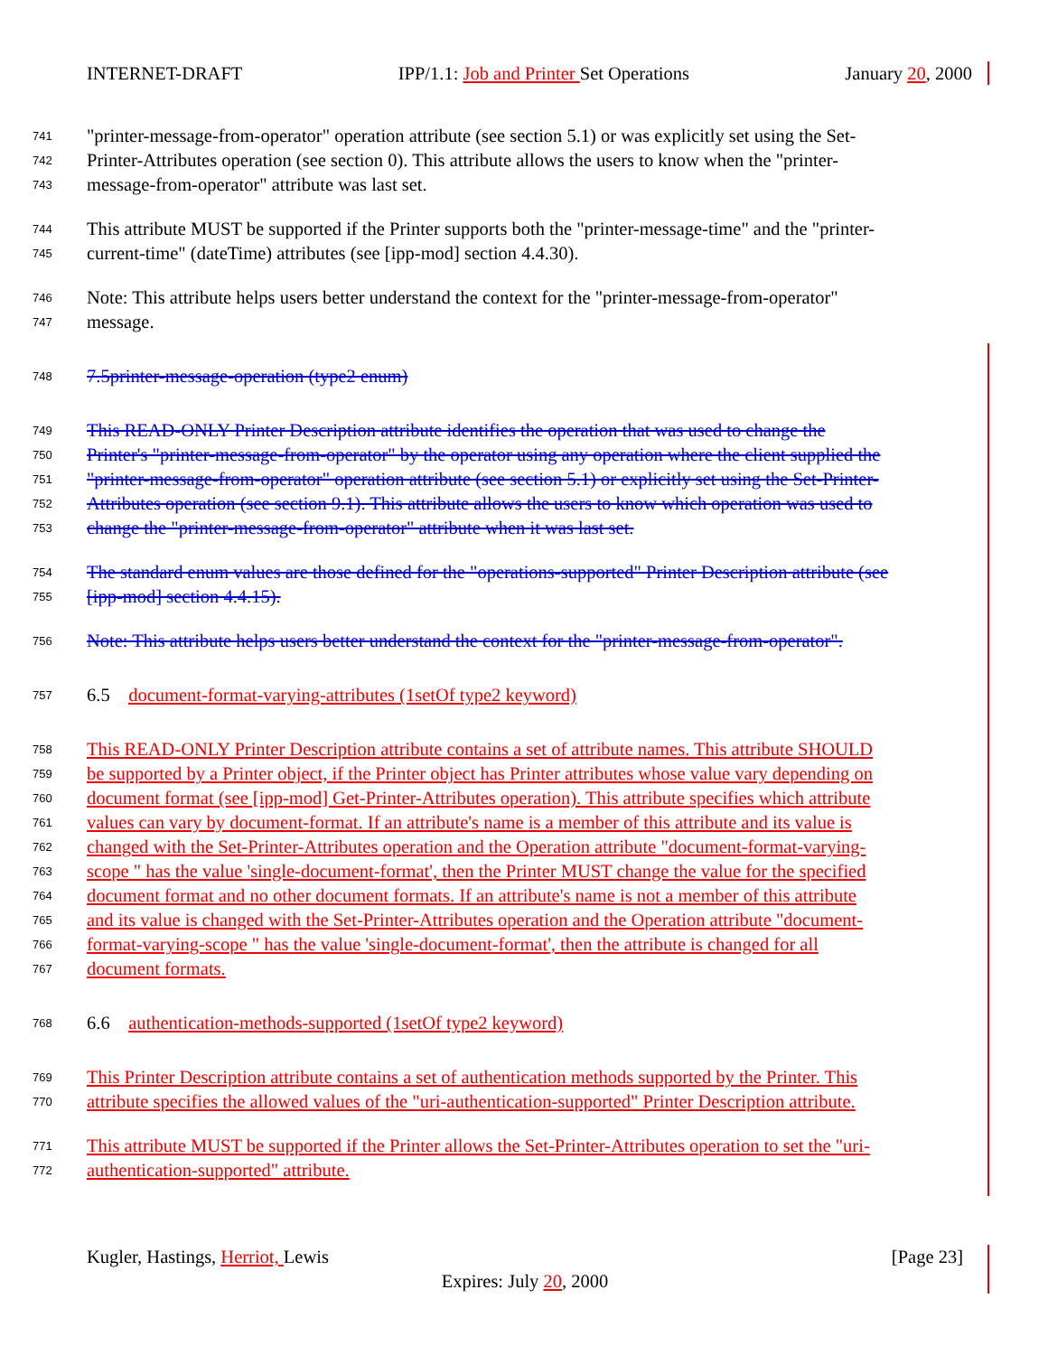INTERNET-DRAFT IPP/1.1: Job and Printer Set Operations January 20, 2000
741 "printer-message-from-operator" operation attribute (see section 5.1) or was explicitly set using the Set-
742 Printer-Attributes operation (see section 0). This attribute allows the users to know when the "printer-
743 message-from-operator" attribute was last set.
744 This attribute MUST be supported if the Printer supports both the "printer-message-time" and the "printer-
745 current-time" (dateTime) attributes (see [ipp-mod] section 4.4.30).
746 Note: This attribute helps users better understand the context for the "printer-message-from-operator"
747 message.
748 7.5printer-message-operation (type2 enum)
749 This READ-ONLY Printer Description attribute identifies the operation that was used to change the
750 Printer's "printer-message-from-operator" by the operator using any operation where the client supplied the
751 "printer-message-from-operator" operation attribute (see section 5.1) or explicitly set using the Set-Printer-
752 Attributes operation (see section 9.1). This attribute allows the users to know which operation was used to
753 change the "printer-message-from-operator" attribute when it was last set.
754 The standard enum values are those defined for the "operations-supported" Printer Description attribute (see
755 [ipp-mod] section 4.4.15).
756 Note: This attribute helps users better understand the context for the "printer-message-from-operator".
757 6.5 document-format-varying-attributes (1setOf type2 keyword)
758 This READ-ONLY Printer Description attribute contains a set of attribute names. This attribute SHOULD
759 be supported by a Printer object, if the Printer object has Printer attributes whose value vary depending on
760 document format (see [ipp-mod] Get-Printer-Attributes operation). This attribute specifies which attribute
761 values can vary by document-format. If an attribute's name is a member of this attribute and its value is
762 changed with the Set-Printer-Attributes operation and the Operation attribute "document-format-varying-
763 scope " has the value 'single-document-format', then the Printer MUST change the value for the specified
764 document format and no other document formats. If an attribute's name is not a member of this attribute
765 and its value is changed with the Set-Printer-Attributes operation and the Operation attribute "document-
766 format-varying-scope " has the value 'single-document-format', then the attribute is changed for all
767 document formats.
768 6.6 authentication-methods-supported (1setOf type2 keyword)
769 This Printer Description attribute contains a set of authentication methods supported by the Printer. This
770 attribute specifies the allowed values of the "uri-authentication-supported" Printer Description attribute.
771 This attribute MUST be supported if the Printer allows the Set-Printer-Attributes operation to set the "uri-
772 authentication-supported" attribute.
Kugler, Hastings, Herriot, Lewis [Page 23]
Expires: July 20, 2000